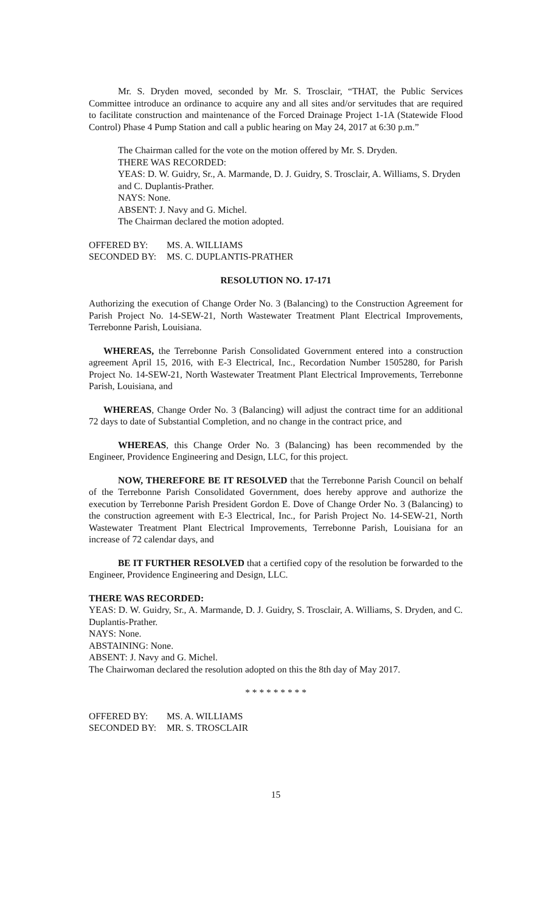Mr. S. Dryden moved, seconded by Mr. S. Trosclair, “THAT, the Public Services Committee introduce an ordinance to acquire any and all sites and/or servitudes that are required to facilitate construction and maintenance of the Forced Drainage Project 1-1A (Statewide Flood Control) Phase 4 Pump Station and call a public hearing on May 24, 2017 at 6:30 p.m.”
The Chairman called for the vote on the motion offered by Mr. S. Dryden.
THERE WAS RECORDED:
YEAS: D. W. Guidry, Sr., A. Marmande, D. J. Guidry, S. Trosclair, A. Williams, S. Dryden and C. Duplantis-Prather.
NAYS: None.
ABSENT: J. Navy and G. Michel.
The Chairman declared the motion adopted.
OFFERED BY: MS. A. WILLIAMS
SECONDED BY: MS. C. DUPLANTIS-PRATHER
RESOLUTION NO. 17-171
Authorizing the execution of Change Order No. 3 (Balancing) to the Construction Agreement for Parish Project No. 14-SEW-21, North Wastewater Treatment Plant Electrical Improvements, Terrebonne Parish, Louisiana.
WHEREAS, the Terrebonne Parish Consolidated Government entered into a construction agreement April 15, 2016, with E-3 Electrical, Inc., Recordation Number 1505280, for Parish Project No. 14-SEW-21, North Wastewater Treatment Plant Electrical Improvements, Terrebonne Parish, Louisiana, and
WHEREAS, Change Order No. 3 (Balancing) will adjust the contract time for an additional 72 days to date of Substantial Completion, and no change in the contract price, and
WHEREAS, this Change Order No. 3 (Balancing) has been recommended by the Engineer, Providence Engineering and Design, LLC, for this project.
NOW, THEREFORE BE IT RESOLVED that the Terrebonne Parish Council on behalf of the Terrebonne Parish Consolidated Government, does hereby approve and authorize the execution by Terrebonne Parish President Gordon E. Dove of Change Order No. 3 (Balancing) to the construction agreement with E-3 Electrical, Inc., for Parish Project No. 14-SEW-21, North Wastewater Treatment Plant Electrical Improvements, Terrebonne Parish, Louisiana for an increase of 72 calendar days, and
BE IT FURTHER RESOLVED that a certified copy of the resolution be forwarded to the Engineer, Providence Engineering and Design, LLC.
THERE WAS RECORDED:
YEAS: D. W. Guidry, Sr., A. Marmande, D. J. Guidry, S. Trosclair, A. Williams, S. Dryden, and C. Duplantis-Prather.
NAYS: None.
ABSTAINING: None.
ABSENT: J. Navy and G. Michel.
The Chairwoman declared the resolution adopted on this the 8th day of May 2017.
* * * * * * * * *
OFFERED BY: MS. A. WILLIAMS
SECONDED BY: MR. S. TROSCLAIR
15